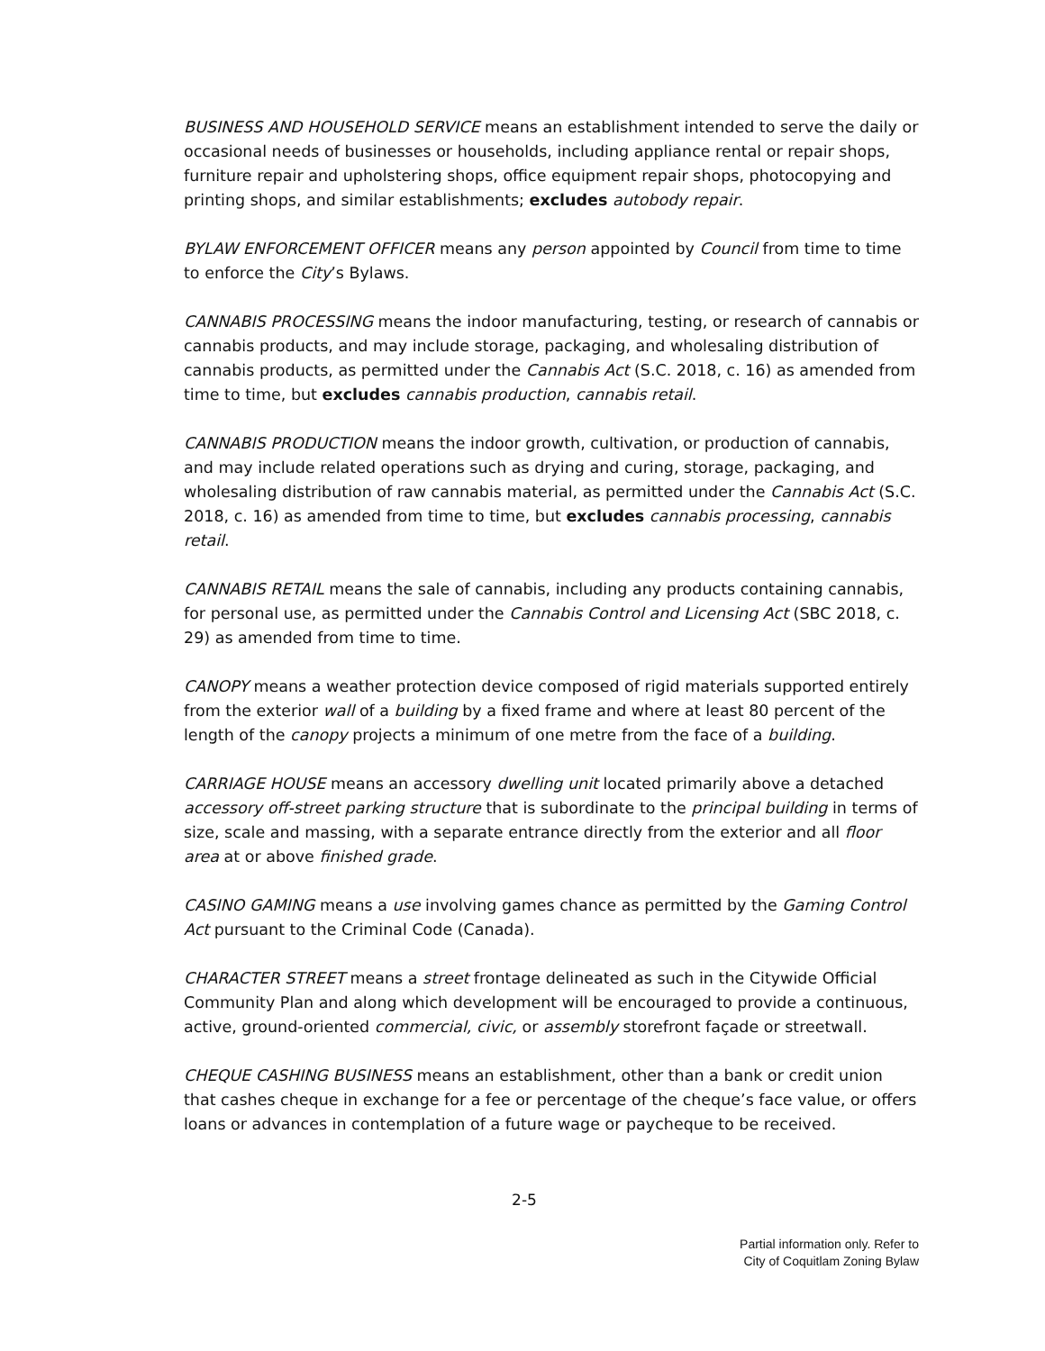BUSINESS AND HOUSEHOLD SERVICE means an establishment intended to serve the daily or occasional needs of businesses or households, including appliance rental or repair shops, furniture repair and upholstering shops, office equipment repair shops, photocopying and printing shops, and similar establishments; excludes autobody repair.
BYLAW ENFORCEMENT OFFICER means any person appointed by Council from time to time to enforce the City’s Bylaws.
CANNABIS PROCESSING means the indoor manufacturing, testing, or research of cannabis or cannabis products, and may include storage, packaging, and wholesaling distribution of cannabis products, as permitted under the Cannabis Act (S.C. 2018, c. 16) as amended from time to time, but excludes cannabis production, cannabis retail.
CANNABIS PRODUCTION means the indoor growth, cultivation, or production of cannabis, and may include related operations such as drying and curing, storage, packaging, and wholesaling distribution of raw cannabis material, as permitted under the Cannabis Act (S.C. 2018, c. 16) as amended from time to time, but excludes cannabis processing, cannabis retail.
CANNABIS RETAIL means the sale of cannabis, including any products containing cannabis, for personal use, as permitted under the Cannabis Control and Licensing Act (SBC 2018, c. 29) as amended from time to time.
CANOPY means a weather protection device composed of rigid materials supported entirely from the exterior wall of a building by a fixed frame and where at least 80 percent of the length of the canopy projects a minimum of one metre from the face of a building.
CARRIAGE HOUSE means an accessory dwelling unit located primarily above a detached accessory off-street parking structure that is subordinate to the principal building in terms of size, scale and massing, with a separate entrance directly from the exterior and all floor area at or above finished grade.
CASINO GAMING means a use involving games chance as permitted by the Gaming Control Act pursuant to the Criminal Code (Canada).
CHARACTER STREET means a street frontage delineated as such in the Citywide Official Community Plan and along which development will be encouraged to provide a continuous, active, ground-oriented commercial, civic, or assembly storefront façade or streetwall.
CHEQUE CASHING BUSINESS means an establishment, other than a bank or credit union that cashes cheque in exchange for a fee or percentage of the cheque’s face value, or offers loans or advances in contemplation of a future wage or paycheque to be received.
2-5
Partial information only. Refer to
City of Coquitlam Zoning Bylaw